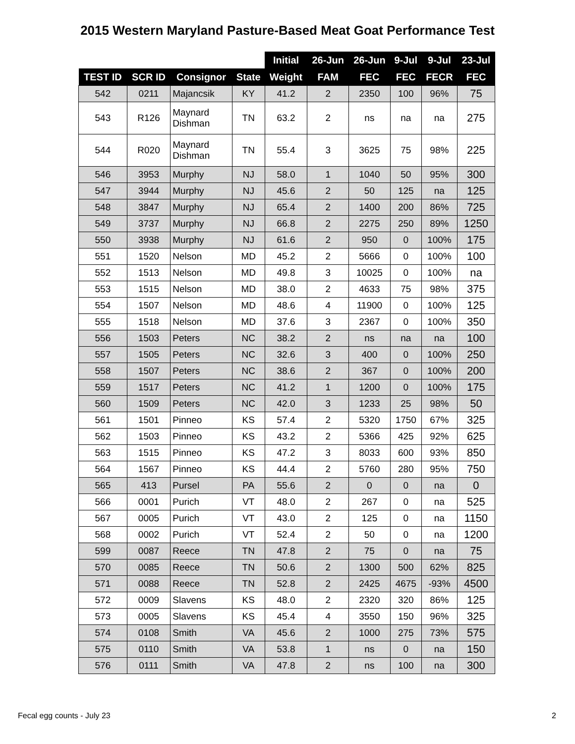2015 Western Maryland Pasture-Based Meat Goat Performance Test
| | | | | Initial | 26-Jun | 26-Jun | 9-Jul | 9-Jul | 23-Jul |
| --- | --- | --- | --- | --- | --- | --- | --- | --- | --- |
| TEST ID | SCR ID | Consignor | State | Weight | FAM | FEC | FEC | FECR | FEC |
| 542 | 0211 | Majancsik | KY | 41.2 | 2 | 2350 | 100 | 96% | 75 |
| 543 | R126 | Maynard Dishman | TN | 63.2 | 2 | ns | na | na | 275 |
| 544 | R020 | Maynard Dishman | TN | 55.4 | 3 | 3625 | 75 | 98% | 225 |
| 546 | 3953 | Murphy | NJ | 58.0 | 1 | 1040 | 50 | 95% | 300 |
| 547 | 3944 | Murphy | NJ | 45.6 | 2 | 50 | 125 | na | 125 |
| 548 | 3847 | Murphy | NJ | 65.4 | 2 | 1400 | 200 | 86% | 725 |
| 549 | 3737 | Murphy | NJ | 66.8 | 2 | 2275 | 250 | 89% | 1250 |
| 550 | 3938 | Murphy | NJ | 61.6 | 2 | 950 | 0 | 100% | 175 |
| 551 | 1520 | Nelson | MD | 45.2 | 2 | 5666 | 0 | 100% | 100 |
| 552 | 1513 | Nelson | MD | 49.8 | 3 | 10025 | 0 | 100% | na |
| 553 | 1515 | Nelson | MD | 38.0 | 2 | 4633 | 75 | 98% | 375 |
| 554 | 1507 | Nelson | MD | 48.6 | 4 | 11900 | 0 | 100% | 125 |
| 555 | 1518 | Nelson | MD | 37.6 | 3 | 2367 | 0 | 100% | 350 |
| 556 | 1503 | Peters | NC | 38.2 | 2 | ns | na | na | 100 |
| 557 | 1505 | Peters | NC | 32.6 | 3 | 400 | 0 | 100% | 250 |
| 558 | 1507 | Peters | NC | 38.6 | 2 | 367 | 0 | 100% | 200 |
| 559 | 1517 | Peters | NC | 41.2 | 1 | 1200 | 0 | 100% | 175 |
| 560 | 1509 | Peters | NC | 42.0 | 3 | 1233 | 25 | 98% | 50 |
| 561 | 1501 | Pinneo | KS | 57.4 | 2 | 5320 | 1750 | 67% | 325 |
| 562 | 1503 | Pinneo | KS | 43.2 | 2 | 5366 | 425 | 92% | 625 |
| 563 | 1515 | Pinneo | KS | 47.2 | 3 | 8033 | 600 | 93% | 850 |
| 564 | 1567 | Pinneo | KS | 44.4 | 2 | 5760 | 280 | 95% | 750 |
| 565 | 413 | Pursel | PA | 55.6 | 2 | 0 | 0 | na | 0 |
| 566 | 0001 | Purich | VT | 48.0 | 2 | 267 | 0 | na | 525 |
| 567 | 0005 | Purich | VT | 43.0 | 2 | 125 | 0 | na | 1150 |
| 568 | 0002 | Purich | VT | 52.4 | 2 | 50 | 0 | na | 1200 |
| 599 | 0087 | Reece | TN | 47.8 | 2 | 75 | 0 | na | 75 |
| 570 | 0085 | Reece | TN | 50.6 | 2 | 1300 | 500 | 62% | 825 |
| 571 | 0088 | Reece | TN | 52.8 | 2 | 2425 | 4675 | -93% | 4500 |
| 572 | 0009 | Slavens | KS | 48.0 | 2 | 2320 | 320 | 86% | 125 |
| 573 | 0005 | Slavens | KS | 45.4 | 4 | 3550 | 150 | 96% | 325 |
| 574 | 0108 | Smith | VA | 45.6 | 2 | 1000 | 275 | 73% | 575 |
| 575 | 0110 | Smith | VA | 53.8 | 1 | ns | 0 | na | 150 |
| 576 | 0111 | Smith | VA | 47.8 | 2 | ns | 100 | na | 300 |
Fecal egg counts - July 23 2